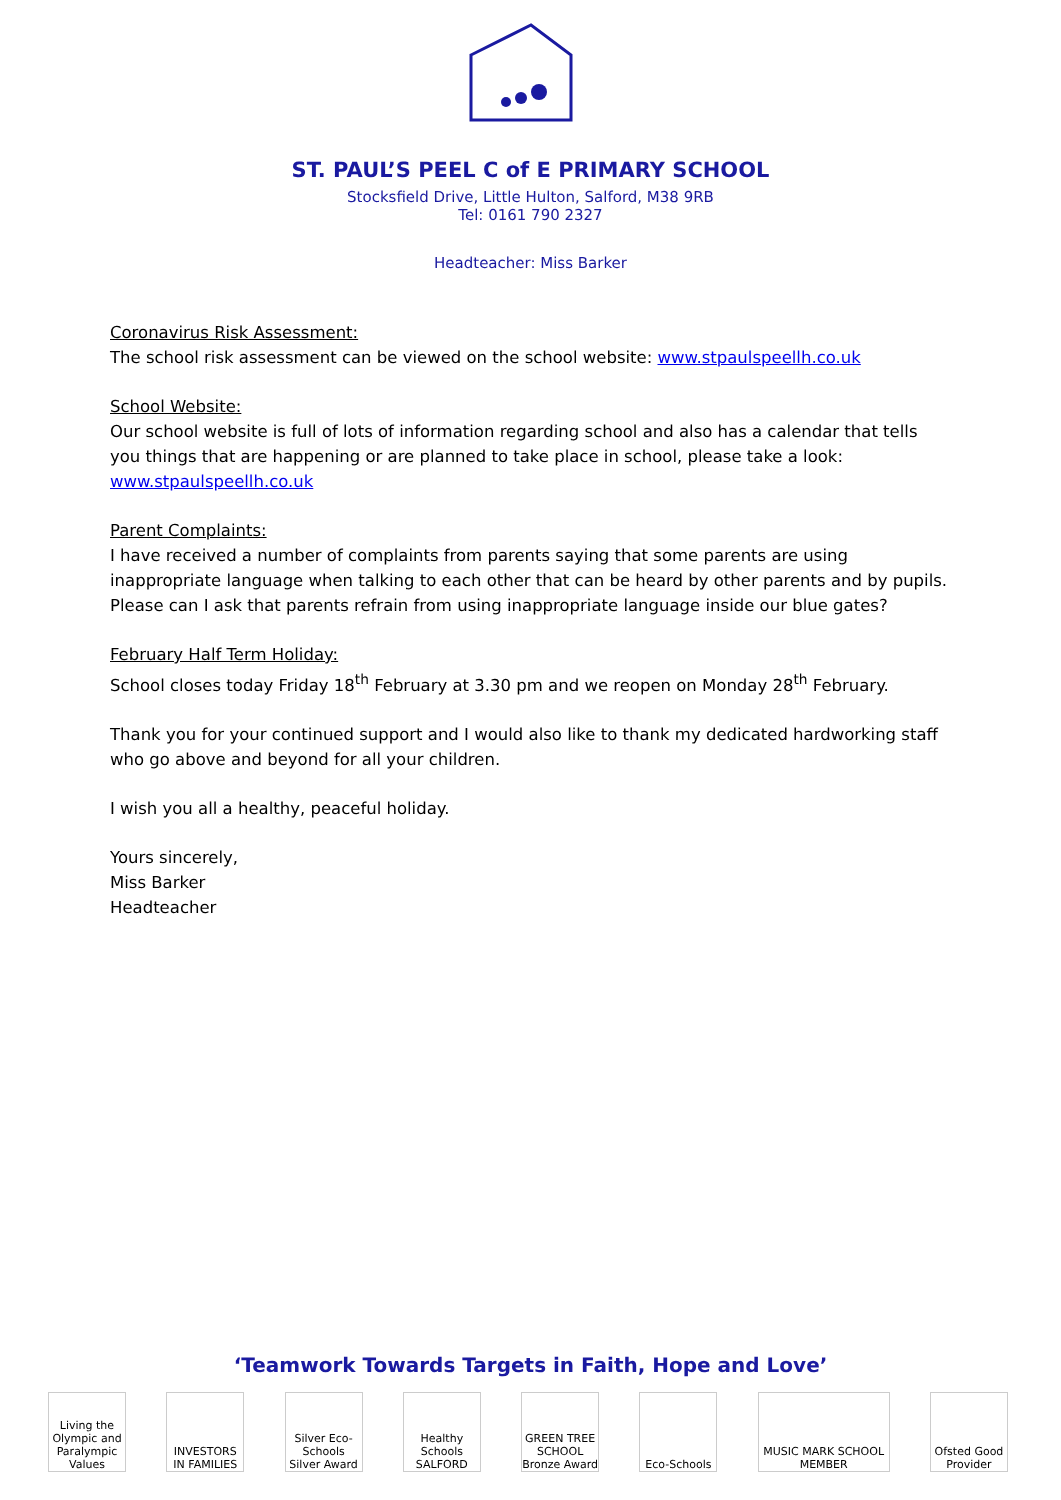ST. PAUL’S PEEL C of E PRIMARY SCHOOL
Stocksfield Drive, Little Hulton, Salford, M38 9RB
Tel: 0161 790 2327
Headteacher: Miss Barker
Coronavirus Risk Assessment:
The school risk assessment can be viewed on the school website: www.stpaulspeellh.co.uk
School Website:
Our school website is full of lots of information regarding school and also has a calendar that tells you things that are happening or are planned to take place in school, please take a look: www.stpaulspeellh.co.uk
Parent Complaints:
I have received a number of complaints from parents saying that some parents are using inappropriate language when talking to each other that can be heard by other parents and by pupils. Please can I ask that parents refrain from using inappropriate language inside our blue gates?
February Half Term Holiday:
School closes today Friday 18<sup>th</sup> February at 3.30 pm and we reopen on Monday 28<sup>th</sup> February.
Thank you for your continued support and I would also like to thank my dedicated hardworking staff who go above and beyond for all your children.
I wish you all a healthy, peaceful holiday.
Yours sincerely,
Miss Barker
Headteacher
‘Teamwork Towards Targets in Faith, Hope and Love’
Living the Olympic and Paralympic Values
INVESTORS IN FAMILIES
Silver Eco-Schools Silver Award
Healthy Schools SALFORD
GREEN TREE SCHOOL Bronze Award
Eco-Schools
MUSIC MARK SCHOOL MEMBER
Ofsted Good Provider